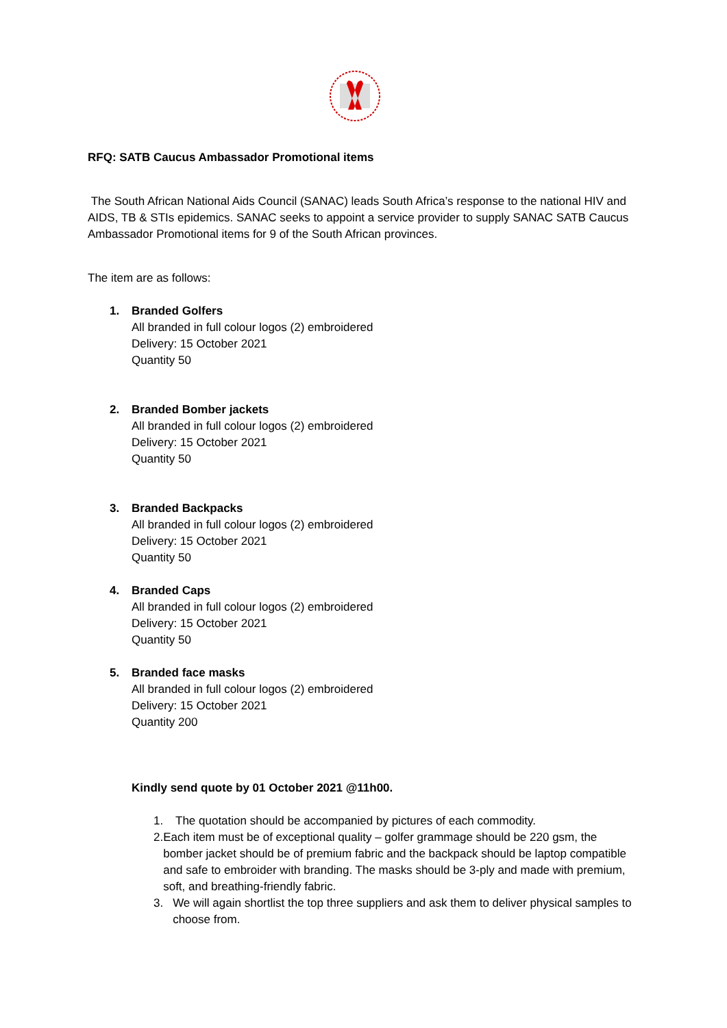RFQ: SATB Caucus Ambassador Promotional items
The South African National Aids Council (SANAC) leads South Africa’s response to the national HIV and AIDS, TB & STIs epidemics. SANAC seeks to appoint a service provider to supply SANAC SATB Caucus Ambassador Promotional items for 9 of the South African provinces.
The item are as follows:
1. Branded Golfers
All branded in full colour logos (2) embroidered
Delivery: 15 October 2021
Quantity 50
2. Branded Bomber jackets
All branded in full colour logos (2) embroidered
Delivery: 15 October 2021
Quantity 50
3. Branded Backpacks
All branded in full colour logos (2) embroidered
Delivery: 15 October 2021
Quantity 50
4. Branded Caps
All branded in full colour logos (2) embroidered
Delivery: 15 October 2021
Quantity 50
5. Branded face masks
All branded in full colour logos (2) embroidered
Delivery: 15 October 2021
Quantity 200
Kindly send quote by 01 October 2021 @11h00.
1. The quotation should be accompanied by pictures of each commodity.
2. Each item must be of exceptional quality – golfer grammage should be 220 gsm, the bomber jacket should be of premium fabric and the backpack should be laptop compatible and safe to embroider with branding. The masks should be 3-ply and made with premium, soft, and breathing-friendly fabric.
3. We will again shortlist the top three suppliers and ask them to deliver physical samples to choose from.